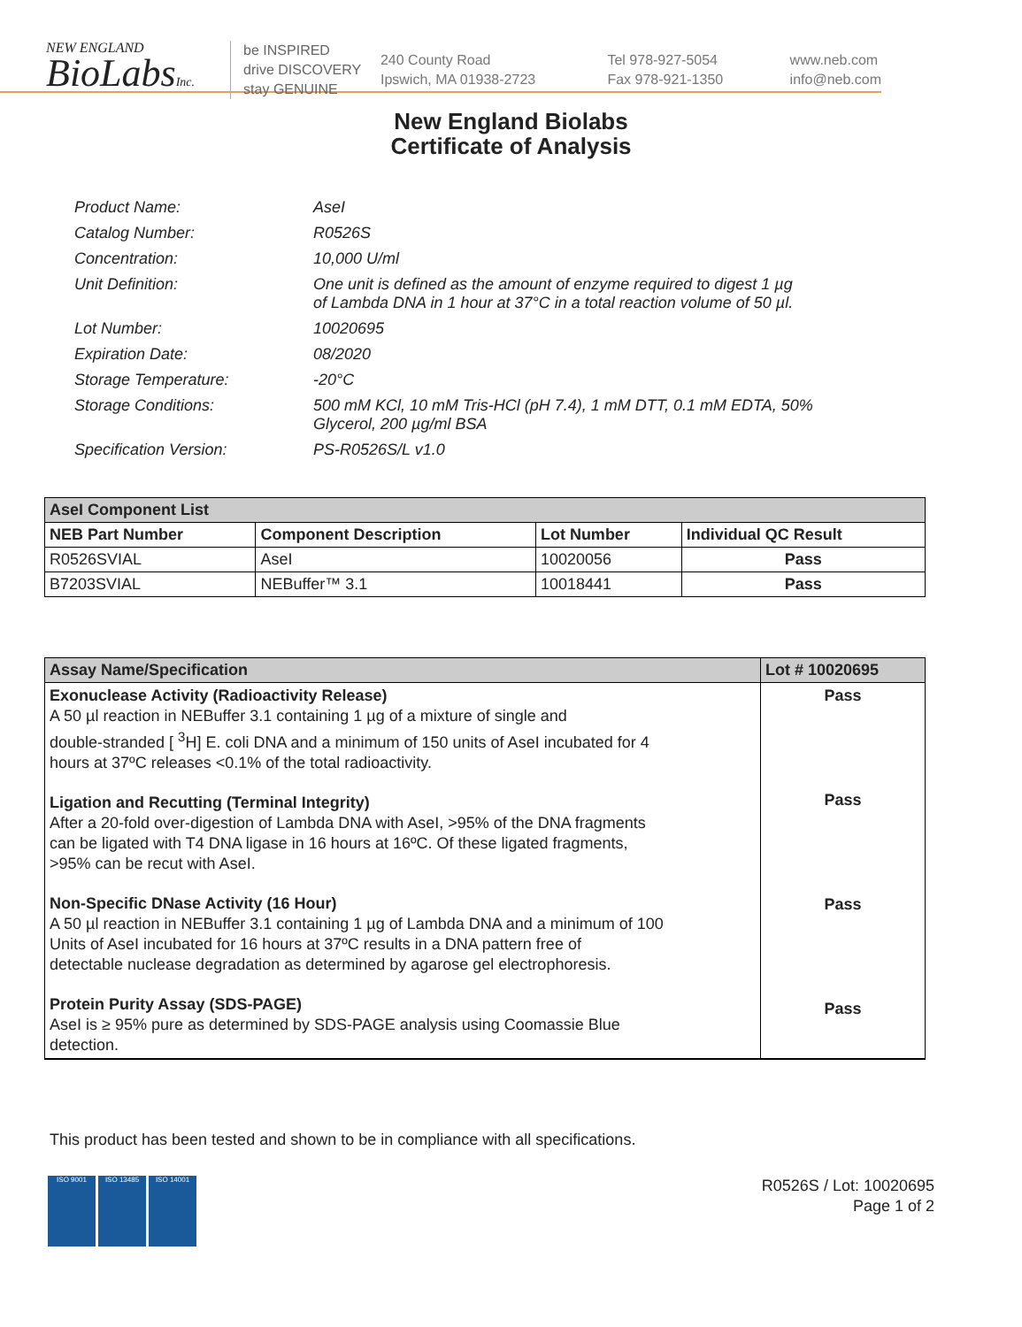NEW ENGLAND
BioLabsInc.
be INSPIRED
drive DISCOVERY
stay GENUINE
240 County Road
Ipswich, MA 01938-2723
Tel 978-927-5054
Fax 978-921-1350
www.neb.com
info@neb.com
New England Biolabs
Certificate of Analysis
| Product Name: | AseI |
| Catalog Number: | R0526S |
| Concentration: | 10,000 U/ml |
| Unit Definition: | One unit is defined as the amount of enzyme required to digest 1 µg of Lambda DNA in 1 hour at 37°C in a total reaction volume of 50 µl. |
| Lot Number: | 10020695 |
| Expiration Date: | 08/2020 |
| Storage Temperature: | -20°C |
| Storage Conditions: | 500 mM KCl, 10 mM Tris-HCl (pH 7.4), 1 mM DTT, 0.1 mM EDTA, 50% Glycerol, 200 µg/ml BSA |
| Specification Version: | PS-R0526S/L v1.0 |
| AseI Component List | | | |
| NEB Part Number | Component Description | Lot Number | Individual QC Result |
| R0526SVIAL | AseI | 10020056 | Pass |
| B7203SVIAL | NEBuffer™ 3.1 | 10018441 | Pass |
| Assay Name/Specification | Lot # 10020695 |
| Exonuclease Activity (Radioactivity Release) A 50 µl reaction in NEBuffer 3.1 containing 1 µg of a mixture of single and double-stranded [ <sup>3</sup>H] E. coli DNA and a minimum of 150 units of AseI incubated for 4 hours at 37ºC releases <0.1% of the total radioactivity. Ligation and Recutting (Terminal Integrity) After a 20-fold over-digestion of Lambda DNA with AseI, >95% of the DNA fragments can be ligated with T4 DNA ligase in 16 hours at 16ºC. Of these ligated fragments, >95% can be recut with AseI. Non-Specific DNase Activity (16 Hour) A 50 µl reaction in NEBuffer 3.1 containing 1 µg of Lambda DNA and a minimum of 100 Units of AseI incubated for 16 hours at 37ºC results in a DNA pattern free of detectable nuclease degradation as determined by agarose gel electrophoresis. Protein Purity Assay (SDS-PAGE) AseI is ≥ 95% pure as determined by SDS-PAGE analysis using Coomassie Blue detection. | Pass Pass Pass Pass |
This product has been tested and shown to be in compliance with all specifications.
ISO 9001 ISO 13485 ISO 14001
R0526S / Lot: 10020695
Page 1 of 2